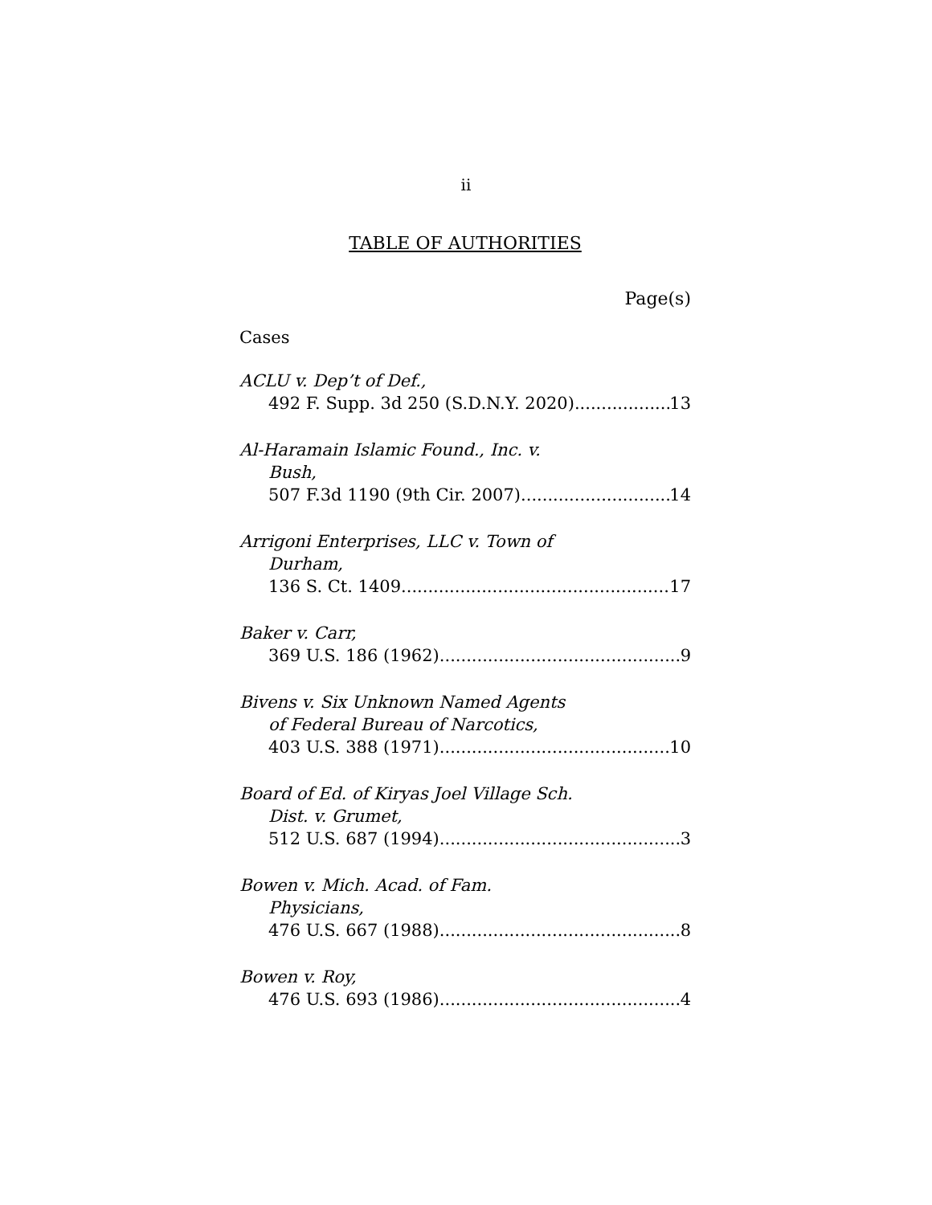ii
TABLE OF AUTHORITIES
Page(s)
Cases
ACLU v. Dep’t of Def.,
492 F. Supp. 3d 250 (S.D.N.Y. 2020) 13
Al-Haramain Islamic Found., Inc. v.
Bush,
507 F.3d 1190 (9th Cir. 2007) 14
Arrigoni Enterprises, LLC v. Town of
Durham,
136 S. Ct. 1409 17
Baker v. Carr,
369 U.S. 186 (1962) 9
Bivens v. Six Unknown Named Agents
of Federal Bureau of Narcotics,
403 U.S. 388 (1971) 10
Board of Ed. of Kiryas Joel Village Sch.
Dist. v. Grumet,
512 U.S. 687 (1994) 3
Bowen v. Mich. Acad. of Fam.
Physicians,
476 U.S. 667 (1988) 8
Bowen v. Roy,
476 U.S. 693 (1986) 4